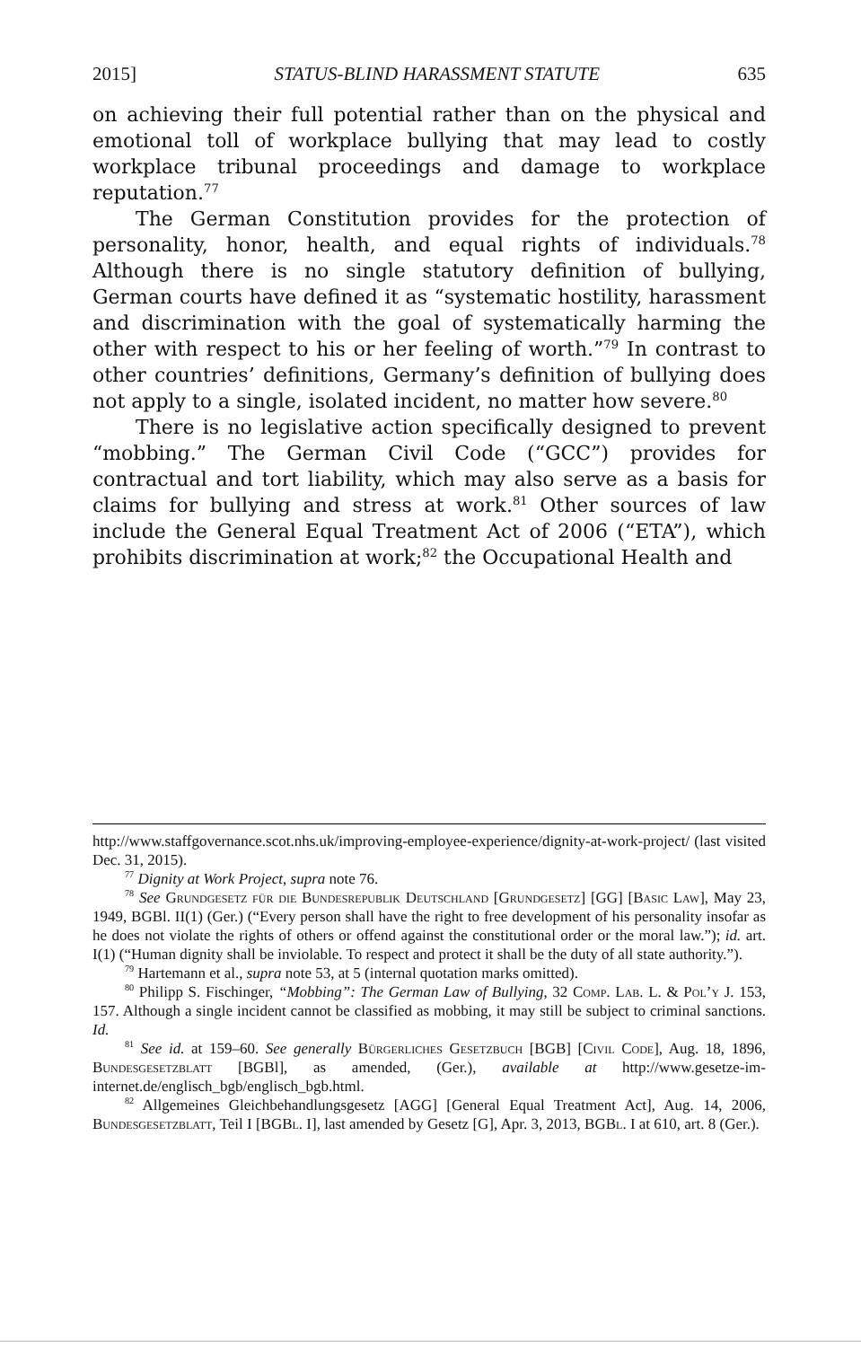2015] STATUS-BLIND HARASSMENT STATUTE 635
on achieving their full potential rather than on the physical and emotional toll of workplace bullying that may lead to costly workplace tribunal proceedings and damage to workplace reputation.<sup>77</sup>
The German Constitution provides for the protection of personality, honor, health, and equal rights of individuals.<sup>78</sup> Although there is no single statutory definition of bullying, German courts have defined it as “systematic hostility, harassment and discrimination with the goal of systematically harming the other with respect to his or her feeling of worth.”<sup>79</sup> In contrast to other countries’ definitions, Germany’s definition of bullying does not apply to a single, isolated incident, no matter how severe.<sup>80</sup>
There is no legislative action specifically designed to prevent “mobbing.” The German Civil Code (“GCC”) provides for contractual and tort liability, which may also serve as a basis for claims for bullying and stress at work.<sup>81</sup> Other sources of law include the General Equal Treatment Act of 2006 (“ETA”), which prohibits discrimination at work;<sup>82</sup> the Occupational Health and
http://www.staffgovernance.scot.nhs.uk/improving-employee-experience/dignity-at-work-project/ (last visited Dec. 31, 2015).
<sup>77</sup> Dignity at Work Project, supra note 76.
<sup>78</sup> See Grundgesetz für die Bundesrepublik Deutschland [Grundgesetz] [GG] [Basic Law], May 23, 1949, BGBl. II(1) (Ger.) (“Every person shall have the right to free development of his personality insofar as he does not violate the rights of others or offend against the constitutional order or the moral law.”); id. art. I(1) (“Human dignity shall be inviolable. To respect and protect it shall be the duty of all state authority.”).
<sup>79</sup> Hartemann et al., supra note 53, at 5 (internal quotation marks omitted).
<sup>80</sup> Philipp S. Fischinger, “Mobbing”: The German Law of Bullying, 32 Comp. Lab. L. & Pol’y J. 153, 157. Although a single incident cannot be classified as mobbing, it may still be subject to criminal sanctions. Id.
<sup>81</sup> See id. at 159–60. See generally Bürgerliches Gesetzbuch [BGB] [Civil Code], Aug. 18, 1896, Bundesgesetzblatt [BGBl], as amended, (Ger.), available at http://www.gesetze-im-internet.de/englisch_bgb/englisch_bgb.html.
<sup>82</sup> Allgemeines Gleichbehandlungsgesetz [AGG] [General Equal Treatment Act], Aug. 14, 2006, Bundesgesetzblatt, Teil I [BGBl. I], last amended by Gesetz [G], Apr. 3, 2013, BGBl. I at 610, art. 8 (Ger.).